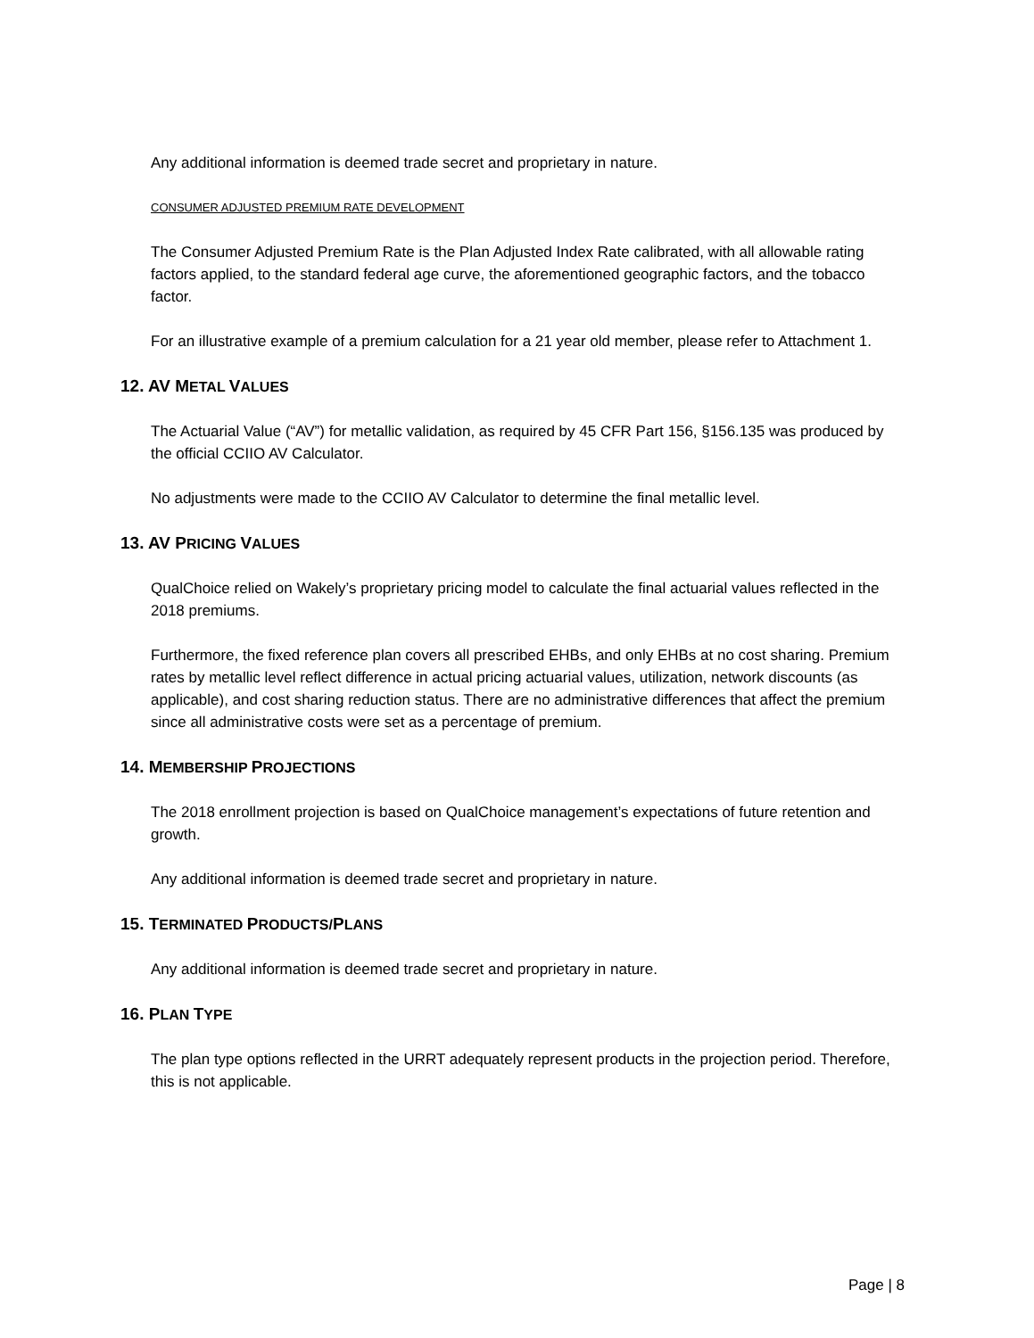Any additional information is deemed trade secret and proprietary in nature.
CONSUMER ADJUSTED PREMIUM RATE DEVELOPMENT
The Consumer Adjusted Premium Rate is the Plan Adjusted Index Rate calibrated, with all allowable rating factors applied, to the standard federal age curve, the aforementioned geographic factors, and the tobacco factor.
For an illustrative example of a premium calculation for a 21 year old member, please refer to Attachment 1.
12. AV METAL VALUES
The Actuarial Value (“AV”) for metallic validation, as required by 45 CFR Part 156, §156.135 was produced by the official CCIIO AV Calculator.
No adjustments were made to the CCIIO AV Calculator to determine the final metallic level.
13. AV PRICING VALUES
QualChoice relied on Wakely’s proprietary pricing model to calculate the final actuarial values reflected in the 2018 premiums.
Furthermore, the fixed reference plan covers all prescribed EHBs, and only EHBs at no cost sharing. Premium rates by metallic level reflect difference in actual pricing actuarial values, utilization, network discounts (as applicable), and cost sharing reduction status. There are no administrative differences that affect the premium since all administrative costs were set as a percentage of premium.
14. MEMBERSHIP PROJECTIONS
The 2018 enrollment projection is based on QualChoice management’s expectations of future retention and growth.
Any additional information is deemed trade secret and proprietary in nature.
15. TERMINATED PRODUCTS/PLANS
Any additional information is deemed trade secret and proprietary in nature.
16. PLAN TYPE
The plan type options reflected in the URRT adequately represent products in the projection period. Therefore, this is not applicable.
Page | 8